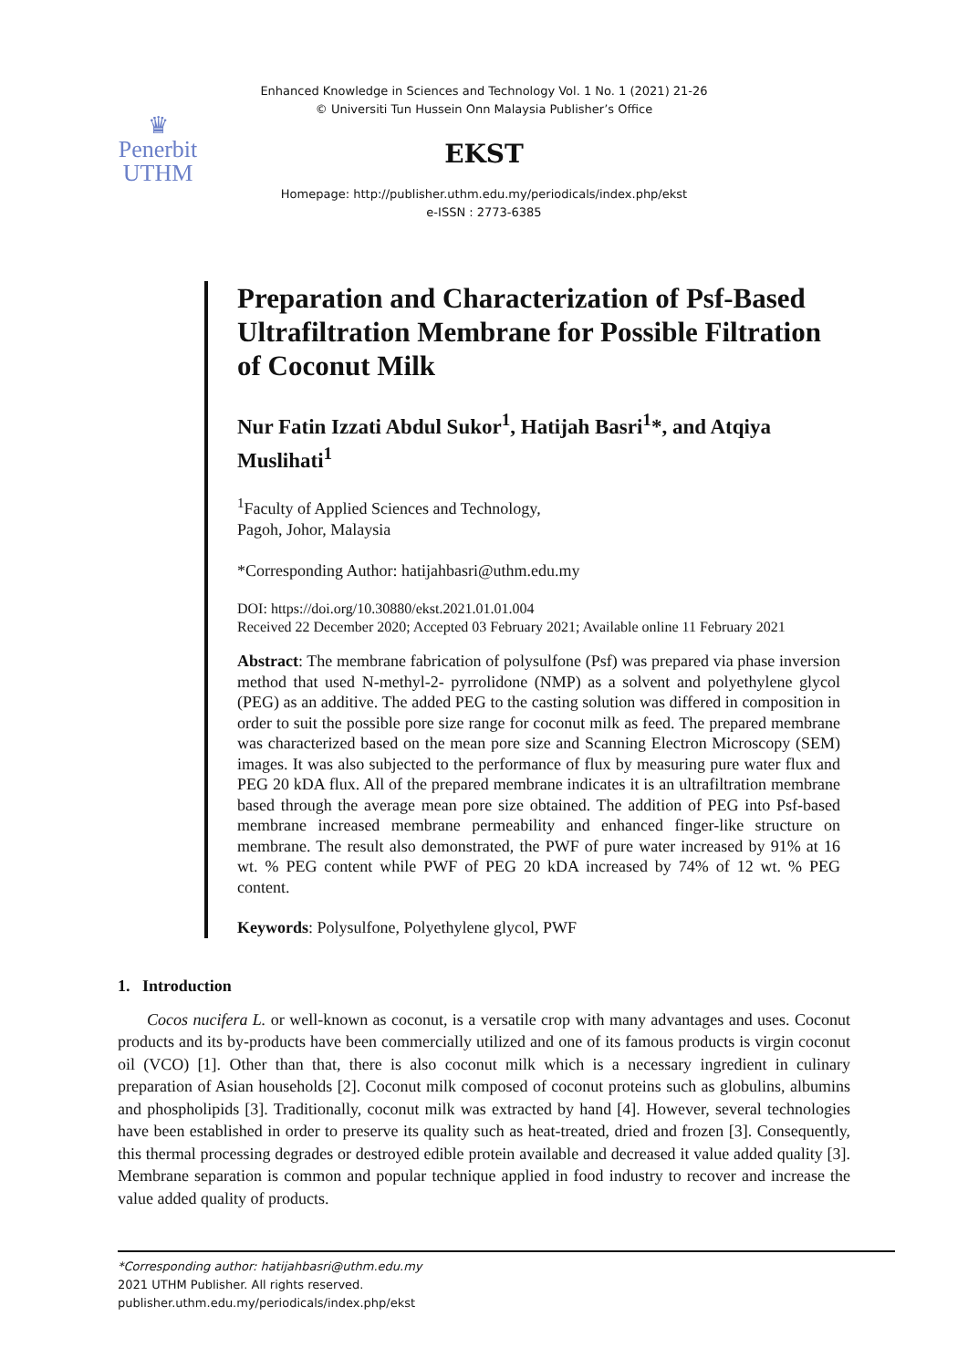♛
Penerbit
UTHM
Enhanced Knowledge in Sciences and Technology Vol. 1 No. 1 (2021) 21-26
© Universiti Tun Hussein Onn Malaysia Publisher’s Office
EKST
Homepage: http://publisher.uthm.edu.my/periodicals/index.php/ekst
e-ISSN : 2773-6385
Preparation and Characterization of Psf-Based Ultrafiltration Membrane for Possible Filtration of Coconut Milk
Nur Fatin Izzati Abdul Sukor<sup>1</sup>, Hatijah Basri<sup>1</sup>*, and Atqiya Muslihati<sup>1</sup>
<sup>1</sup> Faculty of Applied Sciences and Technology,
Pagoh, Johor, Malaysia
*Corresponding Author: hatijahbasri@uthm.edu.my
DOI: https://doi.org/10.30880/ekst.2021.01.01.004
Received 22 December 2020; Accepted 03 February 2021; Available online 11 February 2021
Abstract: The membrane fabrication of polysulfone (Psf) was prepared via phase inversion method that used N-methyl-2- pyrrolidone (NMP) as a solvent and polyethylene glycol (PEG) as an additive. The added PEG to the casting solution was differed in composition in order to suit the possible pore size range for coconut milk as feed. The prepared membrane was characterized based on the mean pore size and Scanning Electron Microscopy (SEM) images. It was also subjected to the performance of flux by measuring pure water flux and PEG 20 kDA flux. All of the prepared membrane indicates it is an ultrafiltration membrane based through the average mean pore size obtained. The addition of PEG into Psf-based membrane increased membrane permeability and enhanced finger-like structure on membrane. The result also demonstrated, the PWF of pure water increased by 91% at 16 wt. % PEG content while PWF of PEG 20 kDA increased by 74% of 12 wt. % PEG content.
Keywords: Polysulfone, Polyethylene glycol, PWF
1. Introduction
Cocos nucifera L. or well-known as coconut, is a versatile crop with many advantages and uses. Coconut products and its by-products have been commercially utilized and one of its famous products is virgin coconut oil (VCO) [1]. Other than that, there is also coconut milk which is a necessary ingredient in culinary preparation of Asian households [2]. Coconut milk composed of coconut proteins such as globulins, albumins and phospholipids [3]. Traditionally, coconut milk was extracted by hand [4]. However, several technologies have been established in order to preserve its quality such as heat-treated, dried and frozen [3]. Consequently, this thermal processing degrades or destroyed edible protein available and decreased it value added quality [3]. Membrane separation is common and popular technique applied in food industry to recover and increase the value added quality of products.
*Corresponding author: hatijahbasri@uthm.edu.my
2021 UTHM Publisher. All rights reserved.
publisher.uthm.edu.my/periodicals/index.php/ekst